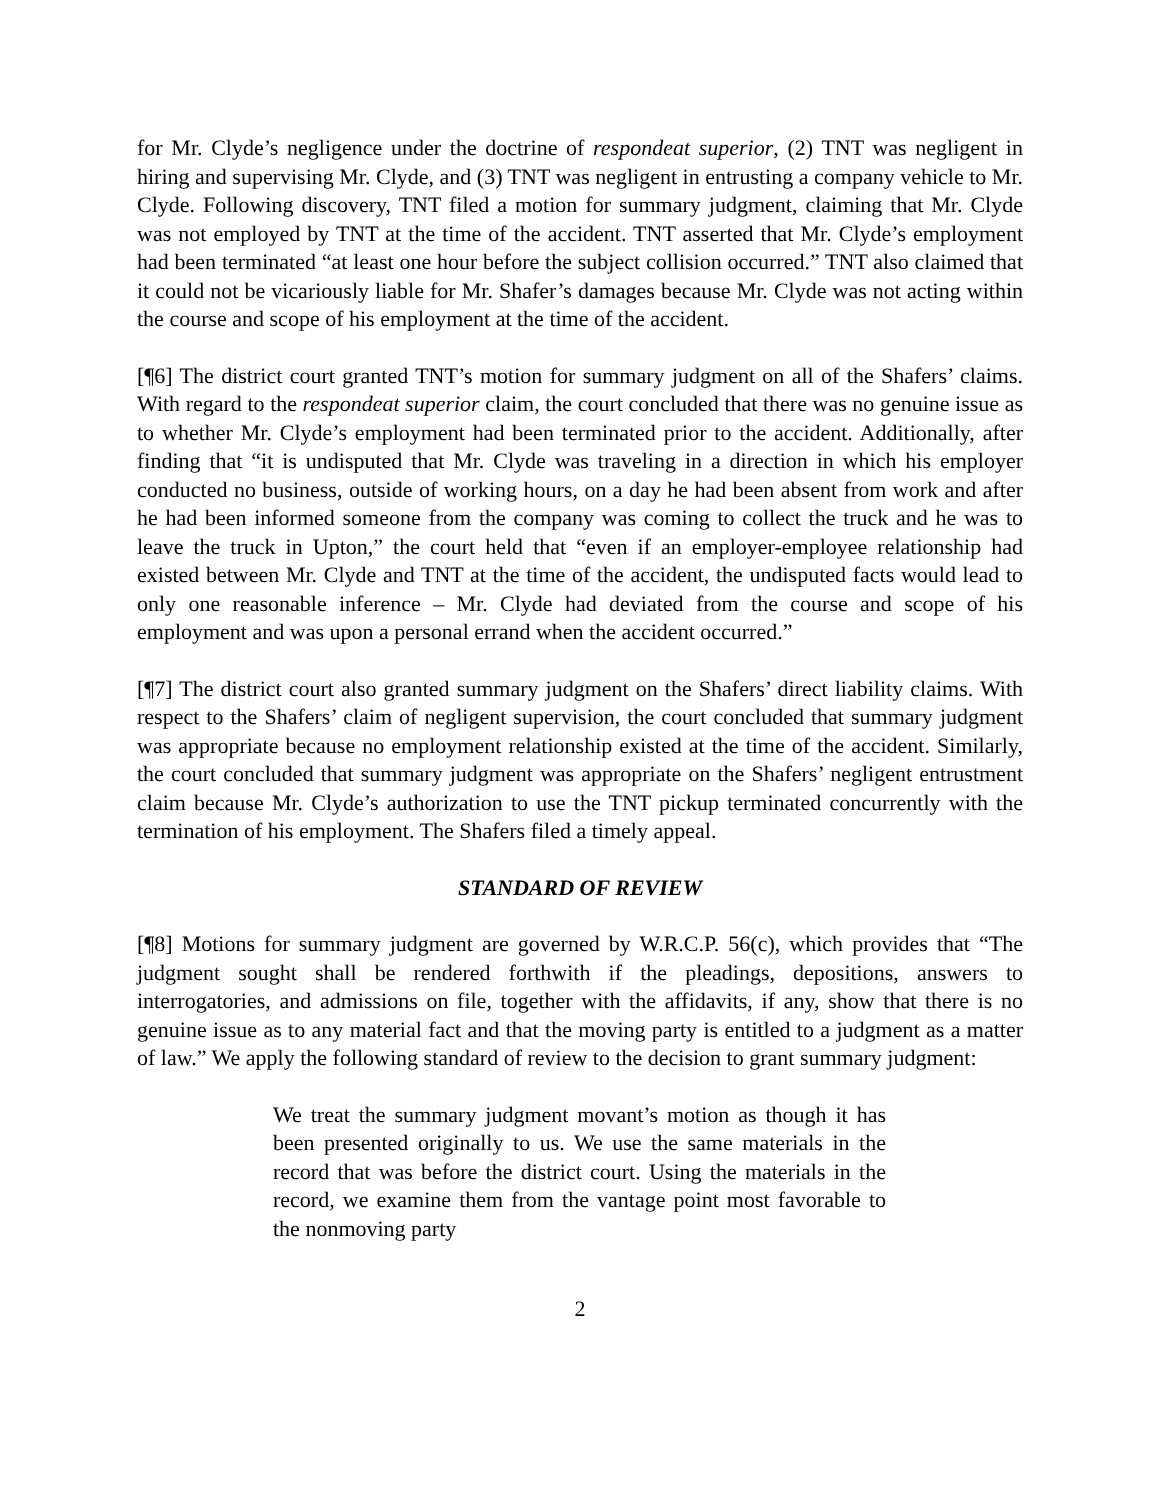for Mr. Clyde’s negligence under the doctrine of respondeat superior, (2) TNT was negligent in hiring and supervising Mr. Clyde, and (3) TNT was negligent in entrusting a company vehicle to Mr. Clyde. Following discovery, TNT filed a motion for summary judgment, claiming that Mr. Clyde was not employed by TNT at the time of the accident. TNT asserted that Mr. Clyde’s employment had been terminated “at least one hour before the subject collision occurred.” TNT also claimed that it could not be vicariously liable for Mr. Shafer’s damages because Mr. Clyde was not acting within the course and scope of his employment at the time of the accident.
[¶6] The district court granted TNT’s motion for summary judgment on all of the Shafers’ claims. With regard to the respondeat superior claim, the court concluded that there was no genuine issue as to whether Mr. Clyde’s employment had been terminated prior to the accident. Additionally, after finding that “it is undisputed that Mr. Clyde was traveling in a direction in which his employer conducted no business, outside of working hours, on a day he had been absent from work and after he had been informed someone from the company was coming to collect the truck and he was to leave the truck in Upton,” the court held that “even if an employer-employee relationship had existed between Mr. Clyde and TNT at the time of the accident, the undisputed facts would lead to only one reasonable inference – Mr. Clyde had deviated from the course and scope of his employment and was upon a personal errand when the accident occurred.”
[¶7] The district court also granted summary judgment on the Shafers’ direct liability claims. With respect to the Shafers’ claim of negligent supervision, the court concluded that summary judgment was appropriate because no employment relationship existed at the time of the accident. Similarly, the court concluded that summary judgment was appropriate on the Shafers’ negligent entrustment claim because Mr. Clyde’s authorization to use the TNT pickup terminated concurrently with the termination of his employment. The Shafers filed a timely appeal.
STANDARD OF REVIEW
[¶8] Motions for summary judgment are governed by W.R.C.P. 56(c), which provides that “The judgment sought shall be rendered forthwith if the pleadings, depositions, answers to interrogatories, and admissions on file, together with the affidavits, if any, show that there is no genuine issue as to any material fact and that the moving party is entitled to a judgment as a matter of law.” We apply the following standard of review to the decision to grant summary judgment:
We treat the summary judgment movant’s motion as though it has been presented originally to us. We use the same materials in the record that was before the district court. Using the materials in the record, we examine them from the vantage point most favorable to the nonmoving party
2